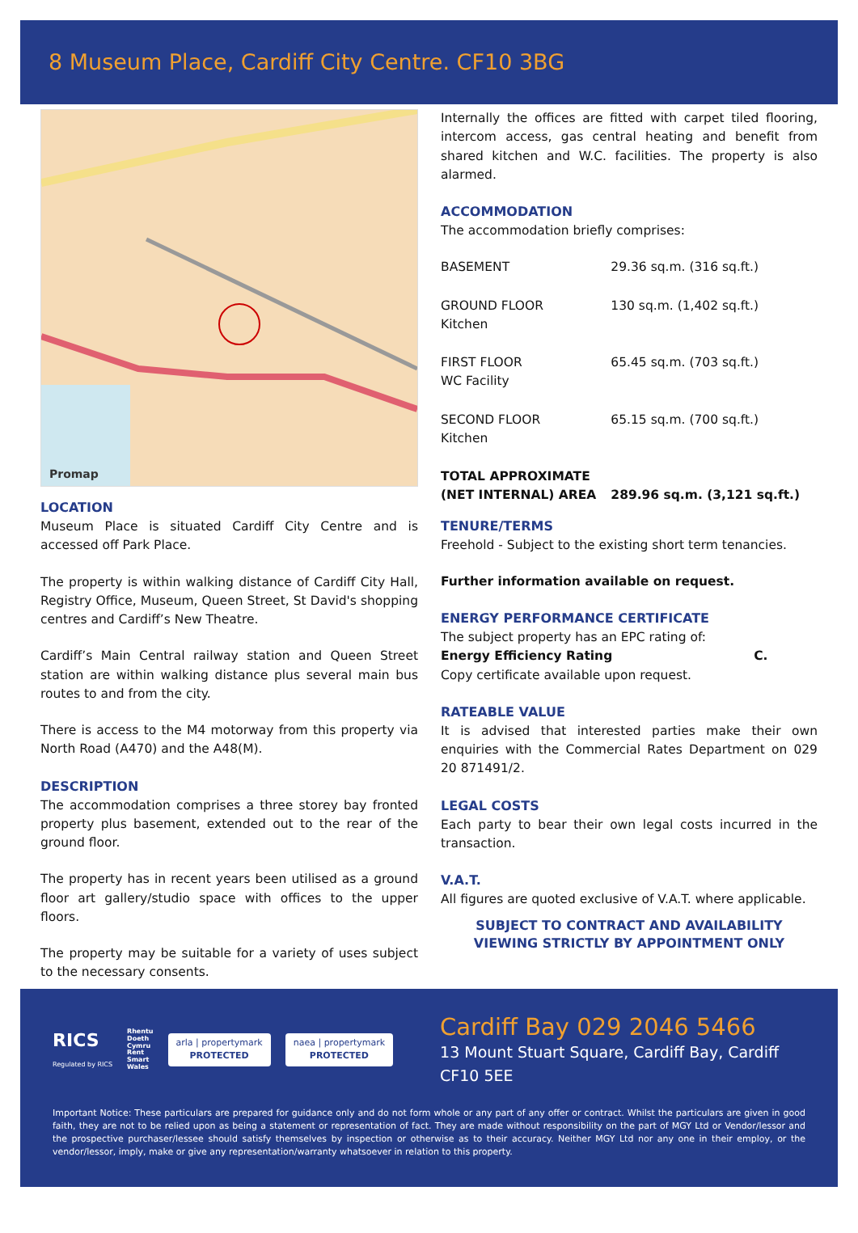8 Museum Place, Cardiff City Centre. CF10 3BG
Promap
LOCATION
Museum Place is situated Cardiff City Centre and is accessed off Park Place.
The property is within walking distance of Cardiff City Hall, Registry Office, Museum, Queen Street, St David's shopping centres and Cardiff’s New Theatre.
Cardiff’s Main Central railway station and Queen Street station are within walking distance plus several main bus routes to and from the city.
There is access to the M4 motorway from this property via North Road (A470) and the A48(M).
DESCRIPTION
The accommodation comprises a three storey bay fronted property plus basement, extended out to the rear of the ground floor.
The property has in recent years been utilised as a ground floor art gallery/studio space with offices to the upper floors.
The property may be suitable for a variety of uses subject to the necessary consents.
Internally the offices are fitted with carpet tiled flooring, intercom access, gas central heating and benefit from shared kitchen and W.C. facilities. The property is also alarmed.
ACCOMMODATION
The accommodation briefly comprises:
| BASEMENT | 29.36 sq.m. (316 sq.ft.) |
| GROUND FLOOR Kitchen | 130 sq.m. (1,402 sq.ft.) |
| FIRST FLOOR WC Facility | 65.45 sq.m. (703 sq.ft.) |
| SECOND FLOOR Kitchen | 65.15 sq.m. (700 sq.ft.) |
| TOTAL APPROXIMATE (NET INTERNAL) AREA | 289.96 sq.m. (3,121 sq.ft.) |
TENURE/TERMS
Freehold - Subject to the existing short term tenancies.
Further information available on request.
ENERGY PERFORMANCE CERTIFICATE
The subject property has an EPC rating of:
Energy Efficiency Rating C.
Copy certificate available upon request.
RATEABLE VALUE
It is advised that interested parties make their own enquiries with the Commercial Rates Department on 029 20 871491/2.
LEGAL COSTS
Each party to bear their own legal costs incurred in the transaction.
V.A.T.
All figures are quoted exclusive of V.A.T. where applicable.
SUBJECT TO CONTRACT AND AVAILABILITY
VIEWING STRICTLY BY APPOINTMENT ONLY
RICS
Regulated by RICS
Rhentu
Doeth
Cymru
Rent
Smart
Wales
arla | propertymark
PROTECTED
naea | propertymark
PROTECTED
Cardiff Bay 029 2046 5466
13 Mount Stuart Square, Cardiff Bay, Cardiff
CF10 5EE
Important Notice: These particulars are prepared for guidance only and do not form whole or any part of any offer or contract. Whilst the particulars are given in good faith, they are not to be relied upon as being a statement or representation of fact. They are made without responsibility on the part of MGY Ltd or Vendor/lessor and the prospective purchaser/lessee should satisfy themselves by inspection or otherwise as to their accuracy. Neither MGY Ltd nor any one in their employ, or the vendor/lessor, imply, make or give any representation/warranty whatsoever in relation to this property.